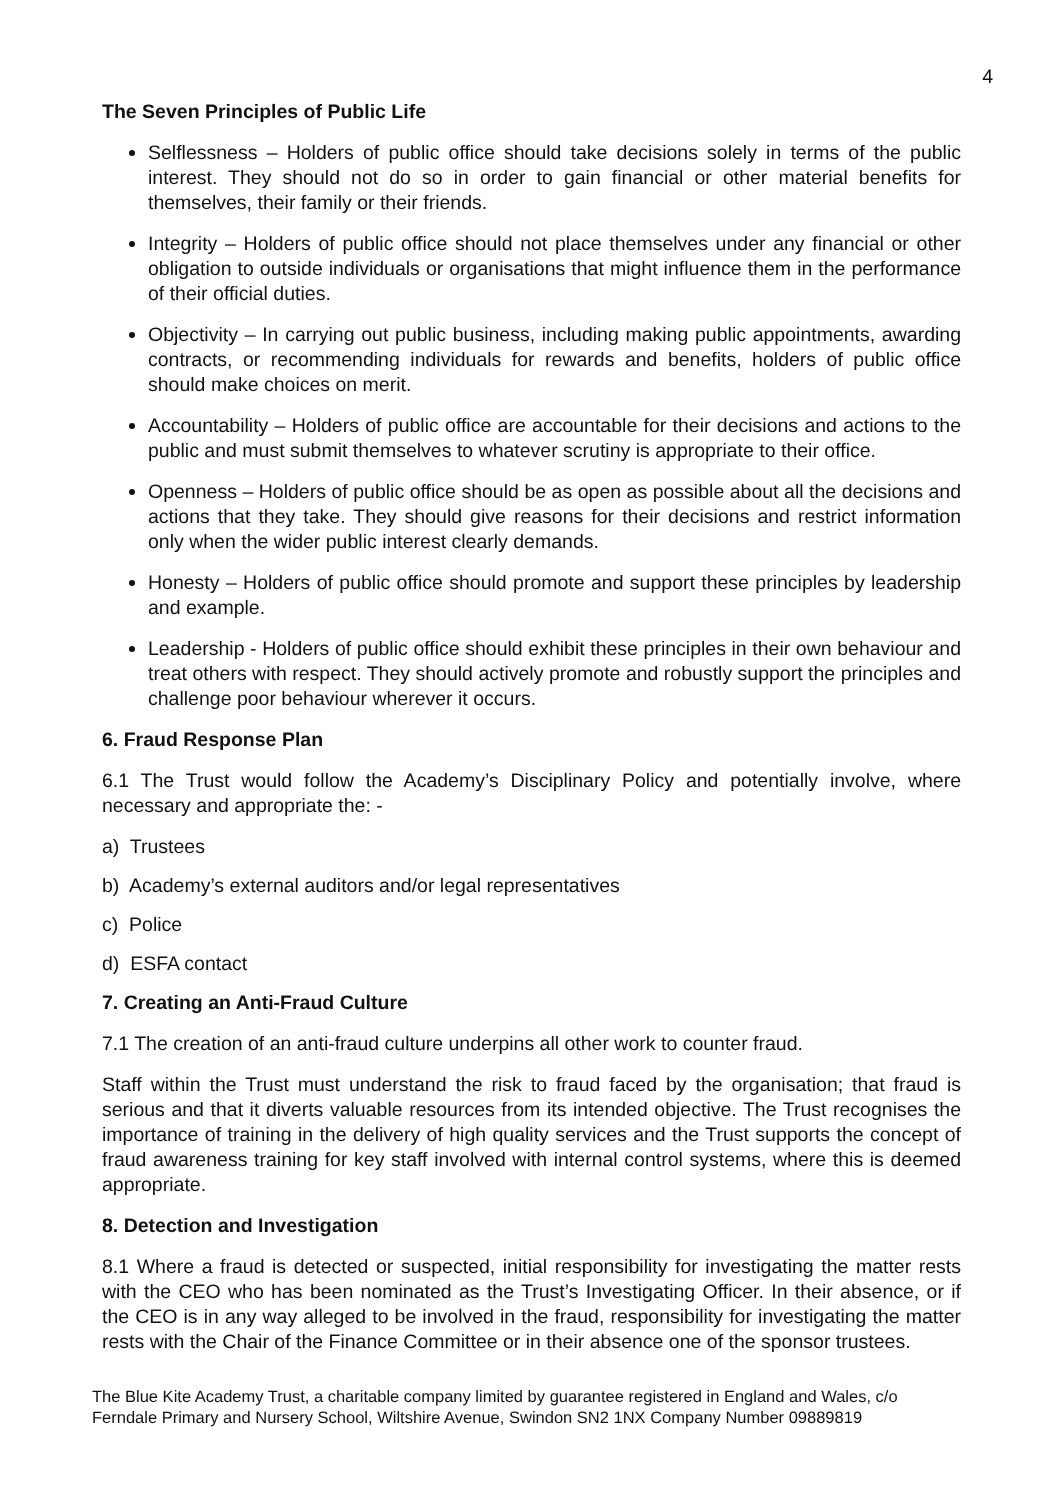4
The Seven Principles of Public Life
Selflessness – Holders of public office should take decisions solely in terms of the public interest. They should not do so in order to gain financial or other material benefits for themselves, their family or their friends.
Integrity – Holders of public office should not place themselves under any financial or other obligation to outside individuals or organisations that might influence them in the performance of their official duties.
Objectivity – In carrying out public business, including making public appointments, awarding contracts, or recommending individuals for rewards and benefits, holders of public office should make choices on merit.
Accountability – Holders of public office are accountable for their decisions and actions to the public and must submit themselves to whatever scrutiny is appropriate to their office.
Openness – Holders of public office should be as open as possible about all the decisions and actions that they take. They should give reasons for their decisions and restrict information only when the wider public interest clearly demands.
Honesty – Holders of public office should promote and support these principles by leadership and example.
Leadership - Holders of public office should exhibit these principles in their own behaviour and treat others with respect. They should actively promote and robustly support the principles and challenge poor behaviour wherever it occurs.
6. Fraud Response Plan
6.1 The Trust would follow the Academy’s Disciplinary Policy and potentially involve, where necessary and appropriate the: -
a) Trustees
b) Academy’s external auditors and/or legal representatives
c) Police
d) ESFA contact
7. Creating an Anti-Fraud Culture
7.1 The creation of an anti-fraud culture underpins all other work to counter fraud.
Staff within the Trust must understand the risk to fraud faced by the organisation; that fraud is serious and that it diverts valuable resources from its intended objective. The Trust recognises the importance of training in the delivery of high quality services and the Trust supports the concept of fraud awareness training for key staff involved with internal control systems, where this is deemed appropriate.
8. Detection and Investigation
8.1 Where a fraud is detected or suspected, initial responsibility for investigating the matter rests with the CEO who has been nominated as the Trust’s Investigating Officer. In their absence, or if the CEO is in any way alleged to be involved in the fraud, responsibility for investigating the matter rests with the Chair of the Finance Committee or in their absence one of the sponsor trustees.
The Blue Kite Academy Trust, a charitable company limited by guarantee registered in England and Wales, c/o Ferndale Primary and Nursery School, Wiltshire Avenue, Swindon SN2 1NX Company Number 09889819